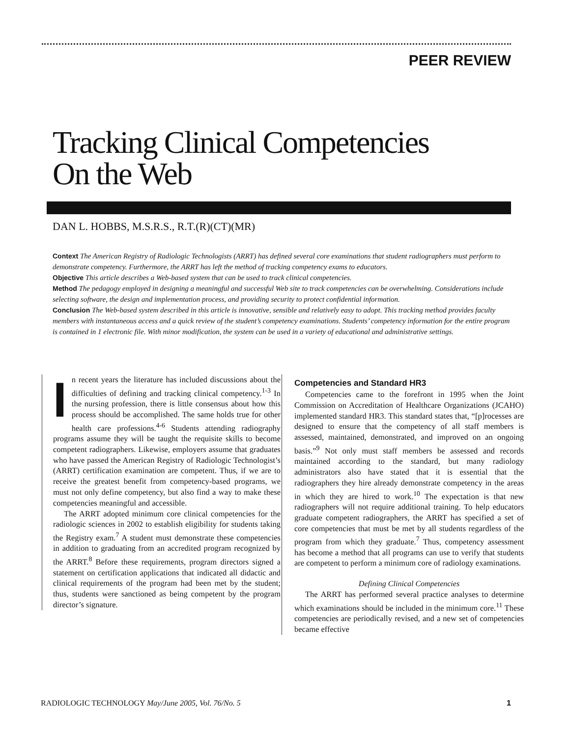PEER REVIEW
Tracking Clinical Competencies
On the Web
DAN L. HOBBS, M.S.R.S., R.T.(R)(CT)(MR)
Context The American Registry of Radiologic Technologists (ARRT) has defined several core examinations that student radiographers must perform to demonstrate competency. Furthermore, the ARRT has left the method of tracking competency exams to educators.
Objective This article describes a Web-based system that can be used to track clinical competencies.
Method The pedagogy employed in designing a meaningful and successful Web site to track competencies can be overwhelming. Considerations include selecting software, the design and implementation process, and providing security to protect confidential information.
Conclusion The Web-based system described in this article is innovative, sensible and relatively easy to adopt. This tracking method provides faculty members with instantaneous access and a quick review of the student’s competency examinations. Students’ competency information for the entire program is contained in 1 electronic file. With minor modification, the system can be used in a variety of educational and administrative settings.
In recent years the literature has included discussions about the difficulties of defining and tracking clinical competency.<sup>1-3</sup> In the nursing profession, there is little consensus about how this process should be accomplished. The same holds true for other health care professions.<sup>4-6</sup> Students attending radiography programs assume they will be taught the requisite skills to become competent radiographers. Likewise, employers assume that graduates who have passed the American Registry of Radiologic Technologist’s (ARRT) certification examination are competent. Thus, if we are to receive the greatest benefit from competency-based programs, we must not only define competency, but also find a way to make these competencies meaningful and accessible.
The ARRT adopted minimum core clinical competencies for the radiologic sciences in 2002 to establish eligibility for students taking the Registry exam.<sup>7</sup> A student must demonstrate these competencies in addition to graduating from an accredited program recognized by the ARRT.<sup>8</sup> Before these requirements, program directors signed a statement on certification applications that indicated all didactic and clinical requirements of the program had been met by the student; thus, students were sanctioned as being competent by the program director’s signature.
Competencies and Standard HR3
Competencies came to the forefront in 1995 when the Joint Commission on Accreditation of Healthcare Organizations (JCAHO) implemented standard HR3. This standard states that, “[p]rocesses are designed to ensure that the competency of all staff members is assessed, maintained, demonstrated, and improved on an ongoing basis.”<sup>9</sup> Not only must staff members be assessed and records maintained according to the standard, but many radiology administrators also have stated that it is essential that the radiographers they hire already demonstrate competency in the areas in which they are hired to work.<sup>10</sup> The expectation is that new radiographers will not require additional training. To help educators graduate competent radiographers, the ARRT has specified a set of core competencies that must be met by all students regardless of the program from which they graduate.<sup>7</sup> Thus, competency assessment has become a method that all programs can use to verify that students are competent to perform a minimum core of radiology examinations.
Defining Clinical Competencies
The ARRT has performed several practice analyses to determine which examinations should be included in the minimum core.<sup>11</sup> These competencies are periodically revised, and a new set of competencies became effective
RADIOLOGIC TECHNOLOGY May/June 2005, Vol. 76/No. 5 1